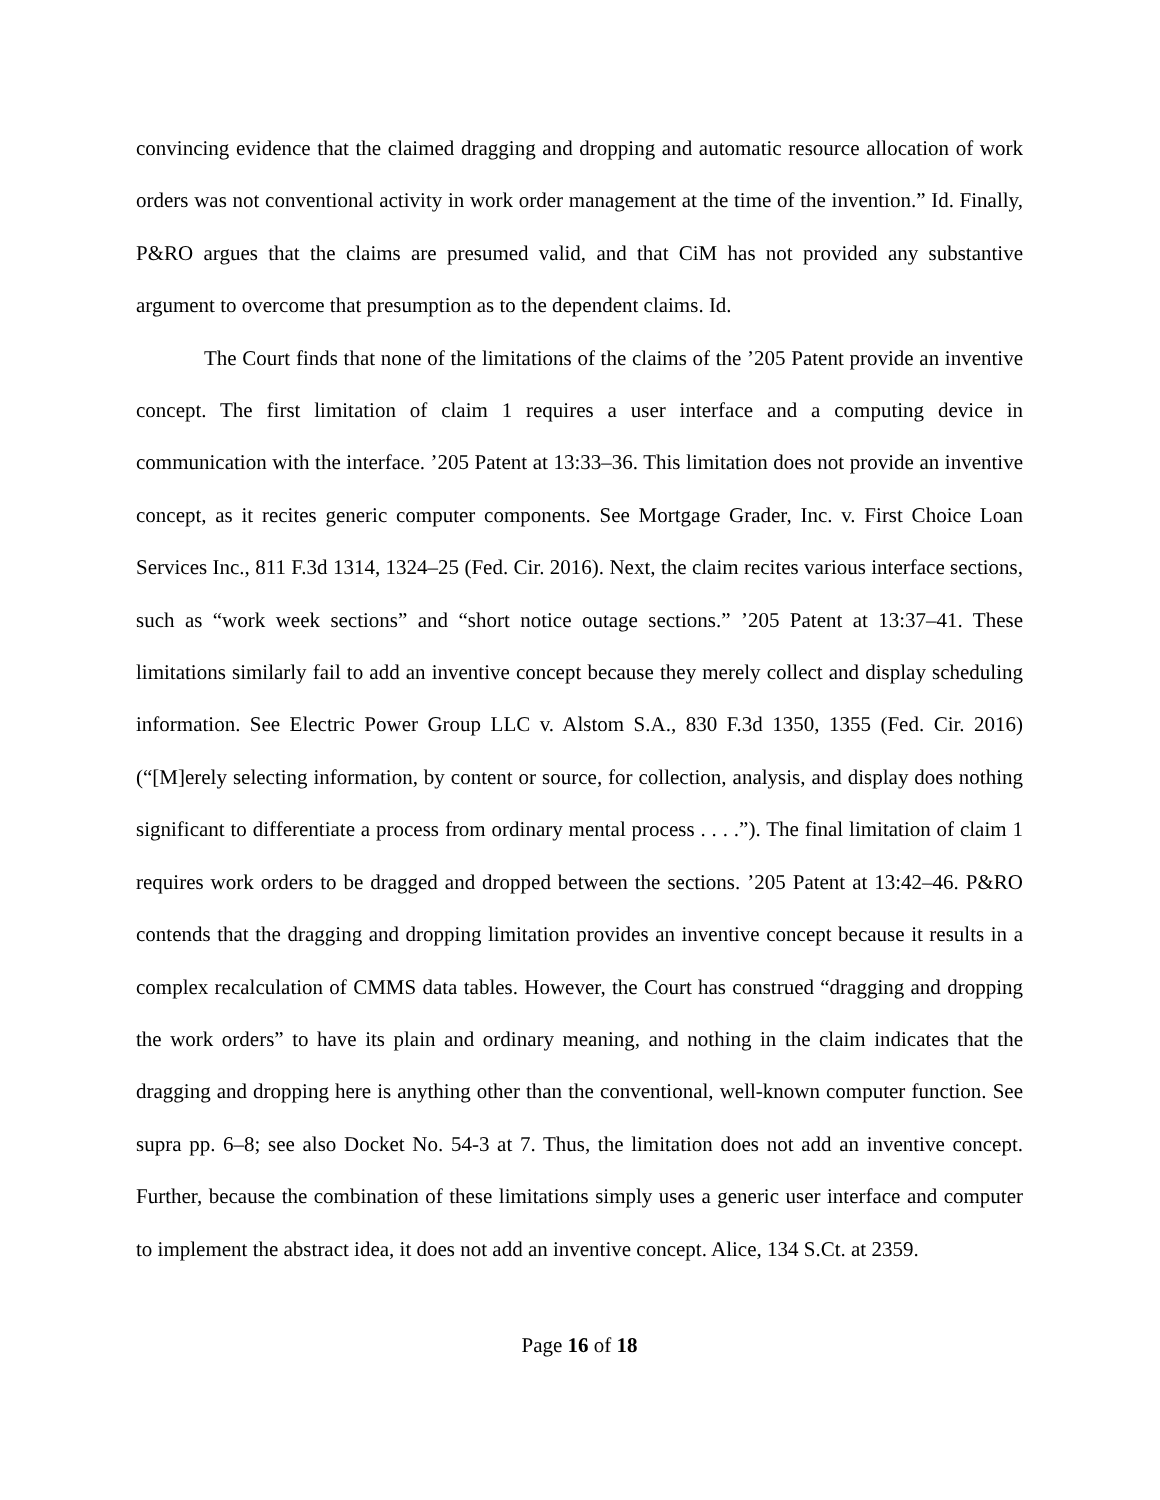convincing evidence that the claimed dragging and dropping and automatic resource allocation of work orders was not conventional activity in work order management at the time of the invention.” Id. Finally, P&RO argues that the claims are presumed valid, and that CiM has not provided any substantive argument to overcome that presumption as to the dependent claims. Id.
The Court finds that none of the limitations of the claims of the ’205 Patent provide an inventive concept. The first limitation of claim 1 requires a user interface and a computing device in communication with the interface. ’205 Patent at 13:33–36. This limitation does not provide an inventive concept, as it recites generic computer components. See Mortgage Grader, Inc. v. First Choice Loan Services Inc., 811 F.3d 1314, 1324–25 (Fed. Cir. 2016). Next, the claim recites various interface sections, such as “work week sections” and “short notice outage sections.” ’205 Patent at 13:37–41. These limitations similarly fail to add an inventive concept because they merely collect and display scheduling information. See Electric Power Group LLC v. Alstom S.A., 830 F.3d 1350, 1355 (Fed. Cir. 2016) (“[M]erely selecting information, by content or source, for collection, analysis, and display does nothing significant to differentiate a process from ordinary mental process . . . .”). The final limitation of claim 1 requires work orders to be dragged and dropped between the sections. ’205 Patent at 13:42–46. P&RO contends that the dragging and dropping limitation provides an inventive concept because it results in a complex recalculation of CMMS data tables. However, the Court has construed “dragging and dropping the work orders” to have its plain and ordinary meaning, and nothing in the claim indicates that the dragging and dropping here is anything other than the conventional, well-known computer function. See supra pp. 6–8; see also Docket No. 54-3 at 7. Thus, the limitation does not add an inventive concept. Further, because the combination of these limitations simply uses a generic user interface and computer to implement the abstract idea, it does not add an inventive concept. Alice, 134 S.Ct. at 2359.
Page 16 of 18